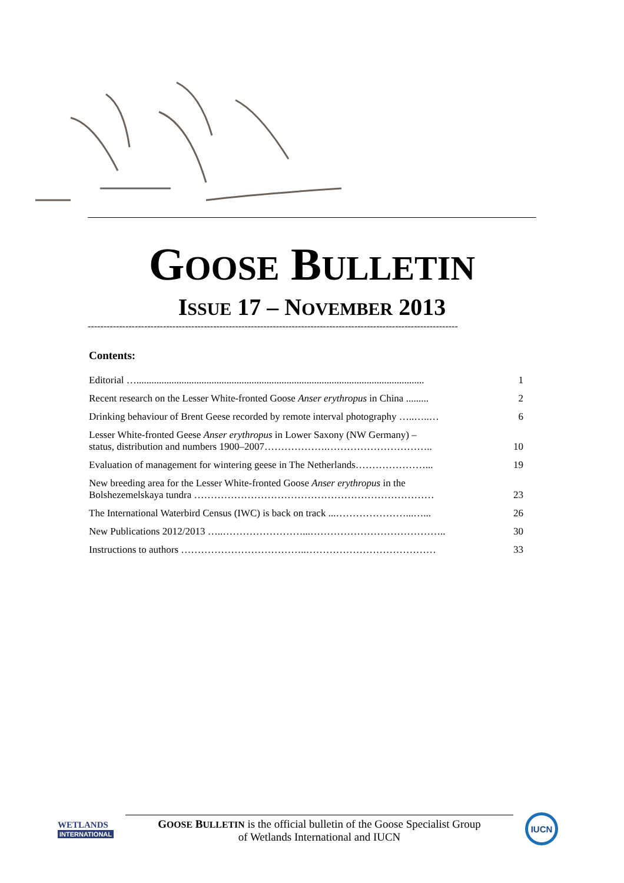GOOSE BULLETIN
ISSUE 17 – NOVEMBER 2013
----------------------------------------------------------------------------------------------------------------------
Contents:
| Editorial …................................................................................................................... | 1 |
| Recent research on the Lesser White-fronted Goose Anser erythropus in China ......... | 2 |
| Drinking behaviour of Brent Geese recorded by remote interval photography …..…..… | 6 |
| Lesser White-fronted Geese Anser erythropus in Lower Saxony (NW Germany) – status, distribution and numbers 1900–2007……………….………………………….. | 10 |
| Evaluation of management for wintering geese in The Netherlands…………………... | 19 |
| New breeding area for the Lesser White-fronted Goose Anser erythropus in the Bolshezemelskaya tundra ……………………………………………………………… | 23 |
| The International Waterbird Census (IWC) is back on track ...…………………...…... | 26 |
| New Publications 2012/2013 …..……………………...………………………………….. | 30 |
| Instructions to authors ………………………………..………………………………… | 33 |
WETLANDS
INTERNATIONAL
GOOSE BULLETIN is the official bulletin of the Goose Specialist Group
of Wetlands International and IUCN
IUCN